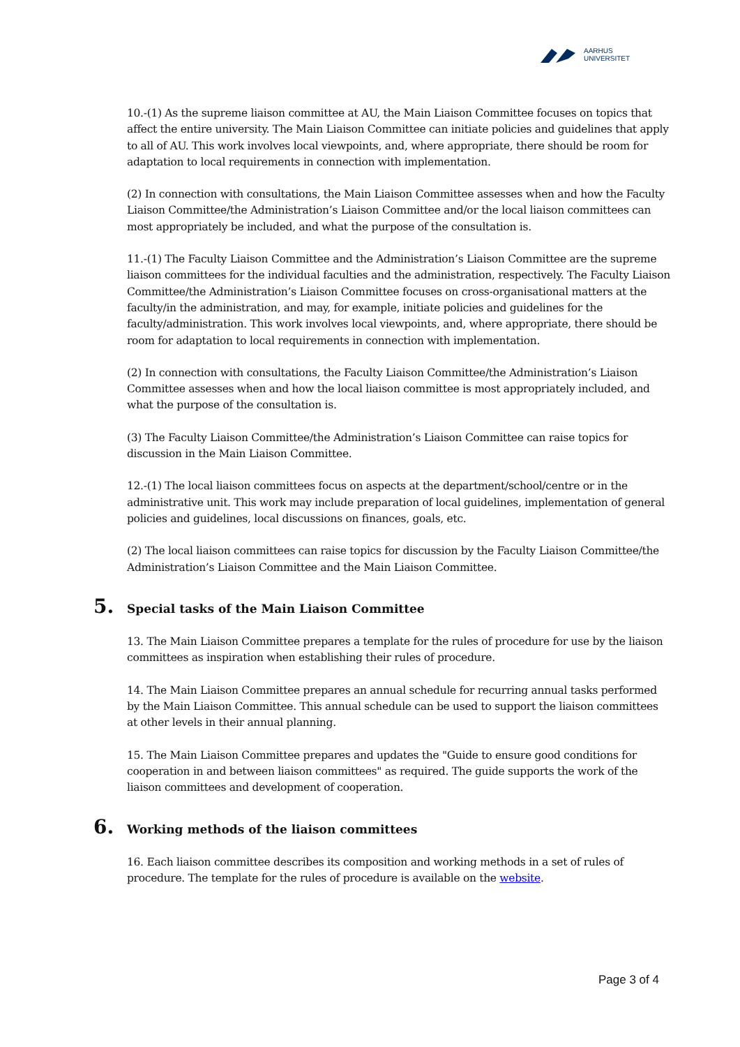AARHUS
UNIVERSITET
10.-(1) As the supreme liaison committee at AU, the Main Liaison Committee focuses on topics that affect the entire university. The Main Liaison Committee can initiate policies and guidelines that apply to all of AU. This work involves local viewpoints, and, where appropriate, there should be room for adaptation to local requirements in connection with implementation.
(2) In connection with consultations, the Main Liaison Committee assesses when and how the Faculty Liaison Committee/the Administration’s Liaison Committee and/or the local liaison committees can most appropriately be included, and what the purpose of the consultation is.
11.-(1) The Faculty Liaison Committee and the Administration’s Liaison Committee are the supreme liaison committees for the individual faculties and the administration, respectively. The Faculty Liaison Committee/the Administration’s Liaison Committee focuses on cross-organisational matters at the faculty/in the administration, and may, for example, initiate policies and guidelines for the faculty/administration. This work involves local viewpoints, and, where appropriate, there should be room for adaptation to local requirements in connection with implementation.
(2) In connection with consultations, the Faculty Liaison Committee/the Administration’s Liaison Committee assesses when and how the local liaison committee is most appropriately included, and what the purpose of the consultation is.
(3) The Faculty Liaison Committee/the Administration’s Liaison Committee can raise topics for discussion in the Main Liaison Committee.
12.-(1) The local liaison committees focus on aspects at the department/school/centre or in the administrative unit. This work may include preparation of local guidelines, implementation of general policies and guidelines, local discussions on finances, goals, etc.
(2) The local liaison committees can raise topics for discussion by the Faculty Liaison Committee/the Administration’s Liaison Committee and the Main Liaison Committee.
5. Special tasks of the Main Liaison Committee
13. The Main Liaison Committee prepares a template for the rules of procedure for use by the liaison committees as inspiration when establishing their rules of procedure.
14. The Main Liaison Committee prepares an annual schedule for recurring annual tasks performed by the Main Liaison Committee. This annual schedule can be used to support the liaison committees at other levels in their annual planning.
15. The Main Liaison Committee prepares and updates the "Guide to ensure good conditions for cooperation in and between liaison committees" as required. The guide supports the work of the liaison committees and development of cooperation.
6. Working methods of the liaison committees
16. Each liaison committee describes its composition and working methods in a set of rules of procedure. The template for the rules of procedure is available on the website.
Page 3 of 4